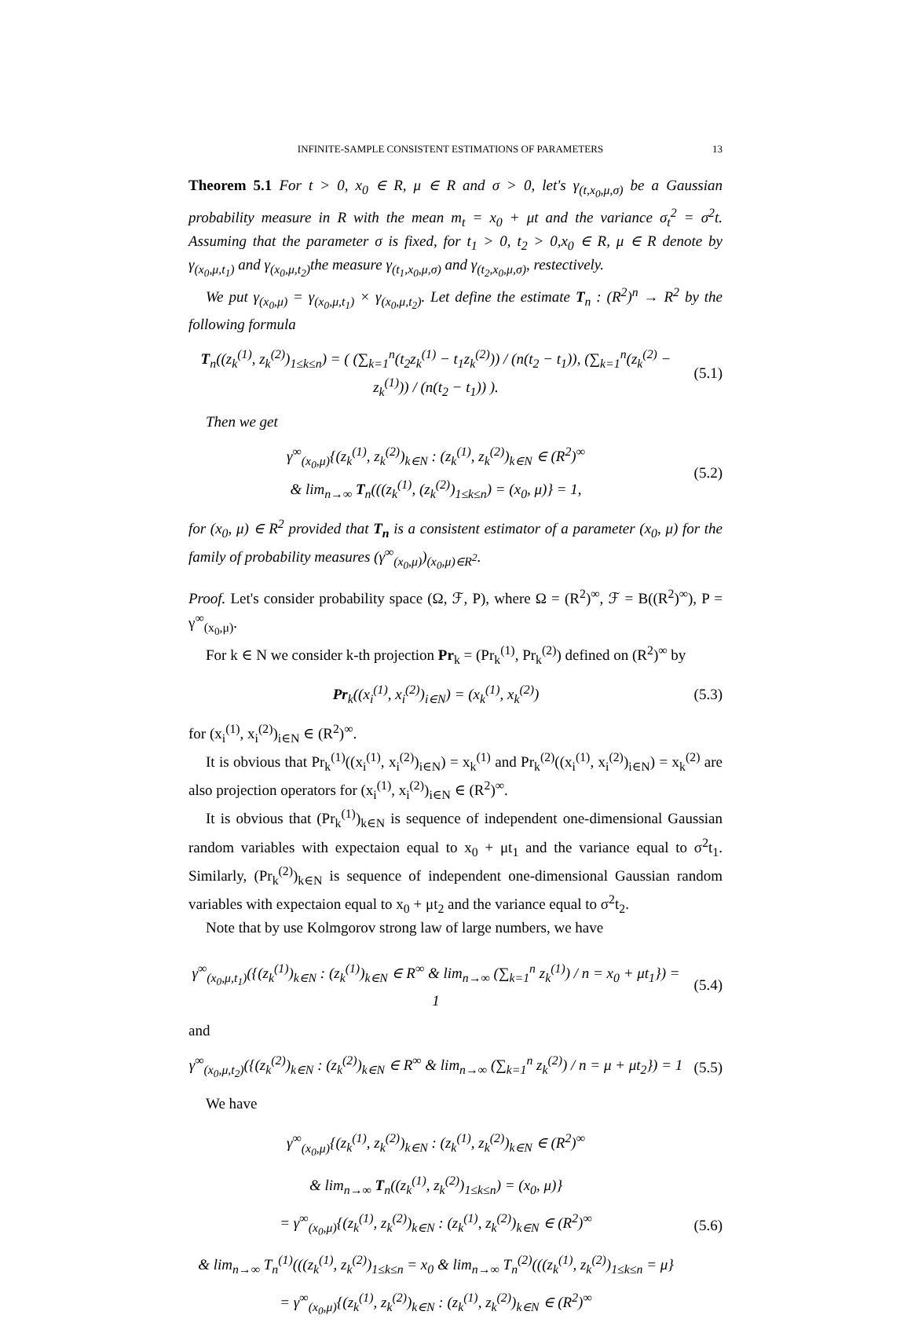INFINITE-SAMPLE CONSISTENT ESTIMATIONS OF PARAMETERS 13
Theorem 5.1 For t > 0, x<sub>0</sub> ∈ R, μ ∈ R and σ > 0, let's γ<sub>(t,x<sub>0</sub>,μ,σ)</sub> be a Gaussian probability measure in R with the mean m<sub>t</sub> = x<sub>0</sub> + μt and the variance σ<sub>t</sub><sup>2</sup> = σ<sup>2</sup>t. Assuming that the parameter σ is fixed, for t<sub>1</sub> > 0, t<sub>2</sub> > 0,x<sub>0</sub> ∈ R, μ ∈ R denote by γ<sub>(x<sub>0</sub>,μ,t<sub>1</sub>)</sub> and γ<sub>(x<sub>0</sub>,μ,t<sub>2</sub>)</sub>the measure γ<sub>(t<sub>1</sub>,x<sub>0</sub>,μ,σ)</sub> and γ<sub>(t<sub>2</sub>,x<sub>0</sub>,μ,σ)</sub>, restectively.
We put γ<sub>(x<sub>0</sub>,μ)</sub> = γ<sub>(x<sub>0</sub>,μ,t<sub>1</sub>)</sub> × γ<sub>(x<sub>0</sub>,μ,t<sub>2</sub>)</sub>. Let define the estimate T<sub>n</sub> : (R<sup>2</sup>)<sup>n</sup> → R<sup>2</sup> by the following formula
T<sub>n</sub>((z<sub>k</sub><sup>(1)</sup>, z<sub>k</sub><sup>(2)</sup>)<sub>1≤k≤n</sub>) = ( (∑<sub>k=1</sub><sup>n</sup>(t<sub>2</sub>z<sub>k</sub><sup>(1)</sup> − t<sub>1</sub>z<sub>k</sub><sup>(2)</sup>)) / (n(t<sub>2</sub> − t<sub>1</sub>)), (∑<sub>k=1</sub><sup>n</sup>(z<sub>k</sub><sup>(2)</sup> − z<sub>k</sub><sup>(1)</sup>)) / (n(t<sub>2</sub> − t<sub>1</sub>)) ). (5.1)
Then we get
γ<sup>∞</sup><sub>(x<sub>0</sub>,μ)</sub>{(z<sub>k</sub><sup>(1)</sup>, z<sub>k</sub><sup>(2)</sup>)<sub>k∈N</sub> : (z<sub>k</sub><sup>(1)</sup>, z<sub>k</sub><sup>(2)</sup>)<sub>k∈N</sub> ∈ (R<sup>2</sup>)<sup>∞</sup>
& lim<sub>n→∞</sub> T<sub>n</sub>(((z<sub>k</sub><sup>(1)</sup>, (z<sub>k</sub><sup>(2)</sup>)<sub>1≤k≤n</sub>) = (x<sub>0</sub>, μ)} = 1, (5.2)
for (x<sub>0</sub>, μ) ∈ R<sup>2</sup> provided that T<sub>n</sub> is a consistent estimator of a parameter (x<sub>0</sub>, μ) for the family of probability measures (γ<sup>∞</sup><sub>(x<sub>0</sub>,μ)</sub>)<sub>(x<sub>0</sub>,μ)∈R<sup>2</sup></sub>.
Proof. Let's consider probability space (Ω, ℱ, P), where Ω = (R<sup>2</sup>)<sup>∞</sup>, ℱ = B((R<sup>2</sup>)<sup>∞</sup>), P = γ<sup>∞</sup><sub>(x<sub>0</sub>,μ)</sub>.
For k ∈ N we consider k-th projection Pr<sub>k</sub> = (Pr<sub>k</sub><sup>(1)</sup>, Pr<sub>k</sub><sup>(2)</sup>) defined on (R<sup>2</sup>)<sup>∞</sup> by
Pr<sub>k</sub>((x<sub>i</sub><sup>(1)</sup>, x<sub>i</sub><sup>(2)</sup>)<sub>i∈N</sub>) = (x<sub>k</sub><sup>(1)</sup>, x<sub>k</sub><sup>(2)</sup>) (5.3)
for (x<sub>i</sub><sup>(1)</sup>, x<sub>i</sub><sup>(2)</sup>)<sub>i∈N</sub> ∈ (R<sup>2</sup>)<sup>∞</sup>.
It is obvious that Pr<sub>k</sub><sup>(1)</sup>((x<sub>i</sub><sup>(1)</sup>, x<sub>i</sub><sup>(2)</sup>)<sub>i∈N</sub>) = x<sub>k</sub><sup>(1)</sup> and Pr<sub>k</sub><sup>(2)</sup>((x<sub>i</sub><sup>(1)</sup>, x<sub>i</sub><sup>(2)</sup>)<sub>i∈N</sub>) = x<sub>k</sub><sup>(2)</sup> are also projection operators for (x<sub>i</sub><sup>(1)</sup>, x<sub>i</sub><sup>(2)</sup>)<sub>i∈N</sub> ∈ (R<sup>2</sup>)<sup>∞</sup>.
It is obvious that (Pr<sub>k</sub><sup>(1)</sup>)<sub>k∈N</sub> is sequence of independent one-dimensional Gaussian random variables with expectaion equal to x<sub>0</sub> + μt<sub>1</sub> and the variance equal to σ<sup>2</sup>t<sub>1</sub>. Similarly, (Pr<sub>k</sub><sup>(2)</sup>)<sub>k∈N</sub> is sequence of independent one-dimensional Gaussian random variables with expectaion equal to x<sub>0</sub> + μt<sub>2</sub> and the variance equal to σ<sup>2</sup>t<sub>2</sub>.
Note that by use Kolmgorov strong law of large numbers, we have
γ<sup>∞</sup><sub>(x<sub>0</sub>,μ,t<sub>1</sub>)</sub>({(z<sub>k</sub><sup>(1)</sup>)<sub>k∈N</sub> : (z<sub>k</sub><sup>(1)</sup>)<sub>k∈N</sub> ∈ R<sup>∞</sup> & lim<sub>n→∞</sub> (∑<sub>k=1</sub><sup>n</sup> z<sub>k</sub><sup>(1)</sup>) / n = x<sub>0</sub> + μt<sub>1</sub>}) = 1 (5.4)
and
γ<sup>∞</sup><sub>(x<sub>0</sub>,μ,t<sub>2</sub>)</sub>({(z<sub>k</sub><sup>(2)</sup>)<sub>k∈N</sub> : (z<sub>k</sub><sup>(2)</sup>)<sub>k∈N</sub> ∈ R<sup>∞</sup> & lim<sub>n→∞</sub> (∑<sub>k=1</sub><sup>n</sup> z<sub>k</sub><sup>(2)</sup>) / n = μ + μt<sub>2</sub>}) = 1 (5.5)
We have
γ<sup>∞</sup><sub>(x<sub>0</sub>,μ)</sub>{(z<sub>k</sub><sup>(1)</sup>, z<sub>k</sub><sup>(2)</sup>)<sub>k∈N</sub> : (z<sub>k</sub><sup>(1)</sup>, z<sub>k</sub><sup>(2)</sup>)<sub>k∈N</sub> ∈ (R<sup>2</sup>)<sup>∞</sup>
& lim<sub>n→∞</sub> T<sub>n</sub>((z<sub>k</sub><sup>(1)</sup>, z<sub>k</sub><sup>(2)</sup>)<sub>1≤k≤n</sub>) = (x<sub>0</sub>, μ)}
= γ<sup>∞</sup><sub>(x<sub>0</sub>,μ)</sub>{(z<sub>k</sub><sup>(1)</sup>, z<sub>k</sub><sup>(2)</sup>)<sub>k∈N</sub> : (z<sub>k</sub><sup>(1)</sup>, z<sub>k</sub><sup>(2)</sup>)<sub>k∈N</sub> ∈ (R<sup>2</sup>)<sup>∞</sup>
& lim<sub>n→∞</sub> T<sub>n</sub><sup>(1)</sup>(((z<sub>k</sub><sup>(1)</sup>, z<sub>k</sub><sup>(2)</sup>)<sub>1≤k≤n</sub> = x<sub>0</sub> & lim<sub>n→∞</sub> T<sub>n</sub><sup>(2)</sup>(((z<sub>k</sub><sup>(1)</sup>, z<sub>k</sub><sup>(2)</sup>)<sub>1≤k≤n</sub> = μ}
= γ<sup>∞</sup><sub>(x<sub>0</sub>,μ)</sub>{(z<sub>k</sub><sup>(1)</sup>, z<sub>k</sub><sup>(2)</sup>)<sub>k∈N</sub> : (z<sub>k</sub><sup>(1)</sup>, z<sub>k</sub><sup>(2)</sup>)<sub>k∈N</sub> ∈ (R<sup>2</sup>)<sup>∞</sup> (5.6)